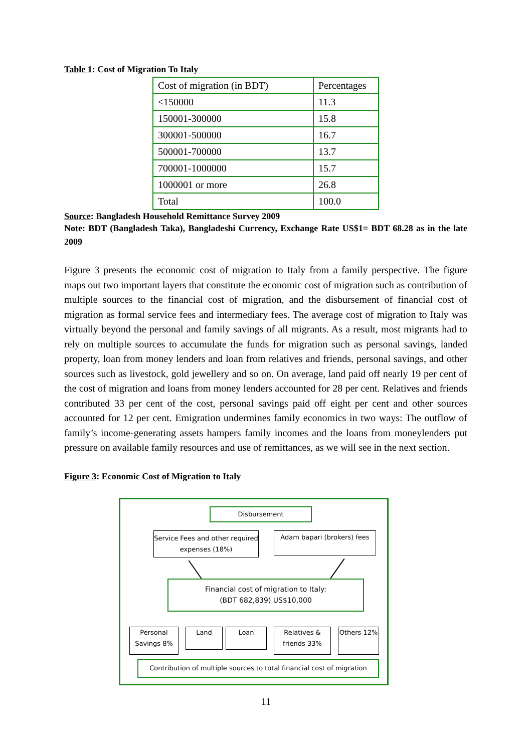Table 1: Cost of Migration To Italy
| Cost of migration (in BDT) | Percentages |
| ≤150000 | 11.3 |
| 150001-300000 | 15.8 |
| 300001-500000 | 16.7 |
| 500001-700000 | 13.7 |
| 700001-1000000 | 15.7 |
| 1000001 or more | 26.8 |
| Total | 100.0 |
Source: Bangladesh Household Remittance Survey 2009
Note: BDT (Bangladesh Taka), Bangladeshi Currency, Exchange Rate US$1= BDT 68.28 as in the late 2009
Figure 3 presents the economic cost of migration to Italy from a family perspective. The figure maps out two important layers that constitute the economic cost of migration such as contribution of multiple sources to the financial cost of migration, and the disbursement of financial cost of migration as formal service fees and intermediary fees. The average cost of migration to Italy was virtually beyond the personal and family savings of all migrants. As a result, most migrants had to rely on multiple sources to accumulate the funds for migration such as personal savings, landed property, loan from money lenders and loan from relatives and friends, personal savings, and other sources such as livestock, gold jewellery and so on. On average, land paid off nearly 19 per cent of the cost of migration and loans from money lenders accounted for 28 per cent. Relatives and friends contributed 33 per cent of the cost, personal savings paid off eight per cent and other sources accounted for 12 per cent. Emigration undermines family economics in two ways: The outflow of family’s income-generating assets hampers family incomes and the loans from moneylenders put pressure on available family resources and use of remittances, as we will see in the next section.
Figure 3: Economic Cost of Migration to Italy
Disbursement
Service Fees and other required expenses (18%)
Adam bapari (brokers) fees
Financial cost of migration to Italy:
(BDT 682,839) US$10,000
Personal Savings 8%
Land Loan
Relatives & friends 33%
Others 12%
Contribution of multiple sources to total financial cost of migration
11